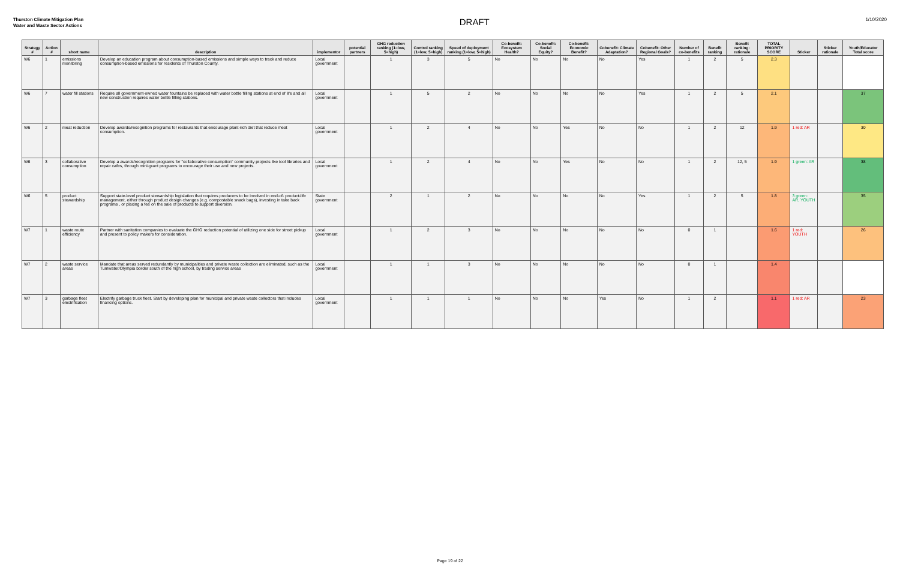Thurston Climate Mitigation Plan
Water and Waste Sector Actions
DRAFT
1/10/2020
| Strategy # | Action # | short name | description | implementor | potential partners | GHG reduction ranking (1=low, 5=high) | Control ranking (1=low, 5=high) | Speed of deployment ranking (1=low, 5=high) | Co-benefit: Ecosystem Health? | Co-benefit: Social Equity? | Co-benefit: Economic Benefit? | Cobenefit: Climate Adaptation? | Cobenefit: Other Regional Goals? | Number of co-benefits | Benefit ranking | Benefit ranking: rationale | TOTAL PRIORITY SCORE | Sticker | Sticker rationale | Youth/Educator Total score |
| --- | --- | --- | --- | --- | --- | --- | --- | --- | --- | --- | --- | --- | --- | --- | --- | --- | --- | --- | --- | --- |
| W6 | 1 | emissions monitoring | Develop an education program about consumption-based emissions and simple ways to track and reduce consumption-based emissions for residents of Thurston County. | Local government | | 1 | 3 | 5 | No | No | No | No | Yes | 1 | 2 | 5 | 2.3 | | | |
| W6 | 7 | water fill stations | Require all government-owned water fountains be replaced with water bottle filling stations at end of life and all new construction requires water bottle filling stations. | Local government | | 1 | 5 | 2 | No | No | No | No | Yes | 1 | 2 | 5 | 2.1 | | | 37 |
| W6 | 2 | meat reduction | Develop awards/recognition programs for restaurants that encourage plant-rich diet that reduce meat consumption. | Local government | | 1 | 2 | 4 | No | No | Yes | No | No | 1 | 2 | 12 | 1.9 | 1 red: AR | | 30 |
| W6 | 3 | collaborative consumption | Develop a awards/recognition programs for "collaborative consumption" community projects like tool libraries and repair cafes, through mini-grant programs to encourage their use and new projects. | Local government | | 1 | 2 | 4 | No | No | Yes | No | No | 1 | 2 | 12, 5 | 1.9 | 1 green: AR | | 38 |
| W6 | 5 | product stewardship | Support state-level product stewardship legislation that requires producers to be involved in end-of- product-life management, either through product design changes (e.g. compostable snack bags), investing in take back programs , or placing a fee on the sale of products to support diversion. | State government | | 2 | 1 | 2 | No | No | No | No | Yes | 1 | 2 | 5 | 1.8 | 3 green: AR, YOUTH | | 35 |
| W7 | 1 | waste route efficiency | Partner with sanitation companies to evaluate the GHG reduction potential of utilizing one side for street pickup and present to policy makers for consideration. | Local government | | 1 | 2 | 3 | No | No | No | No | No | 0 | 1 | | 1.6 | 1 red: YOUTH | | 26 |
| W7 | 2 | waste service areas | Mandate that areas served redundantly by municipalities and private waste collection are eliminated, such as the Tumwater/Olympia border south of the high school, by trading service areas | Local government | | 1 | 1 | 3 | No | No | No | No | No | 0 | 1 | | 1.4 | | | |
| W7 | 3 | garbage fleet electrification | Electrify garbage truck fleet. Start by developing plan for municipal and private waste collectors that includes financing options. | Local government | | 1 | 1 | 1 | No | No | No | Yes | No | 1 | 2 | | 1.1 | 1 red: AR | | 23 |
Page 19 of 22